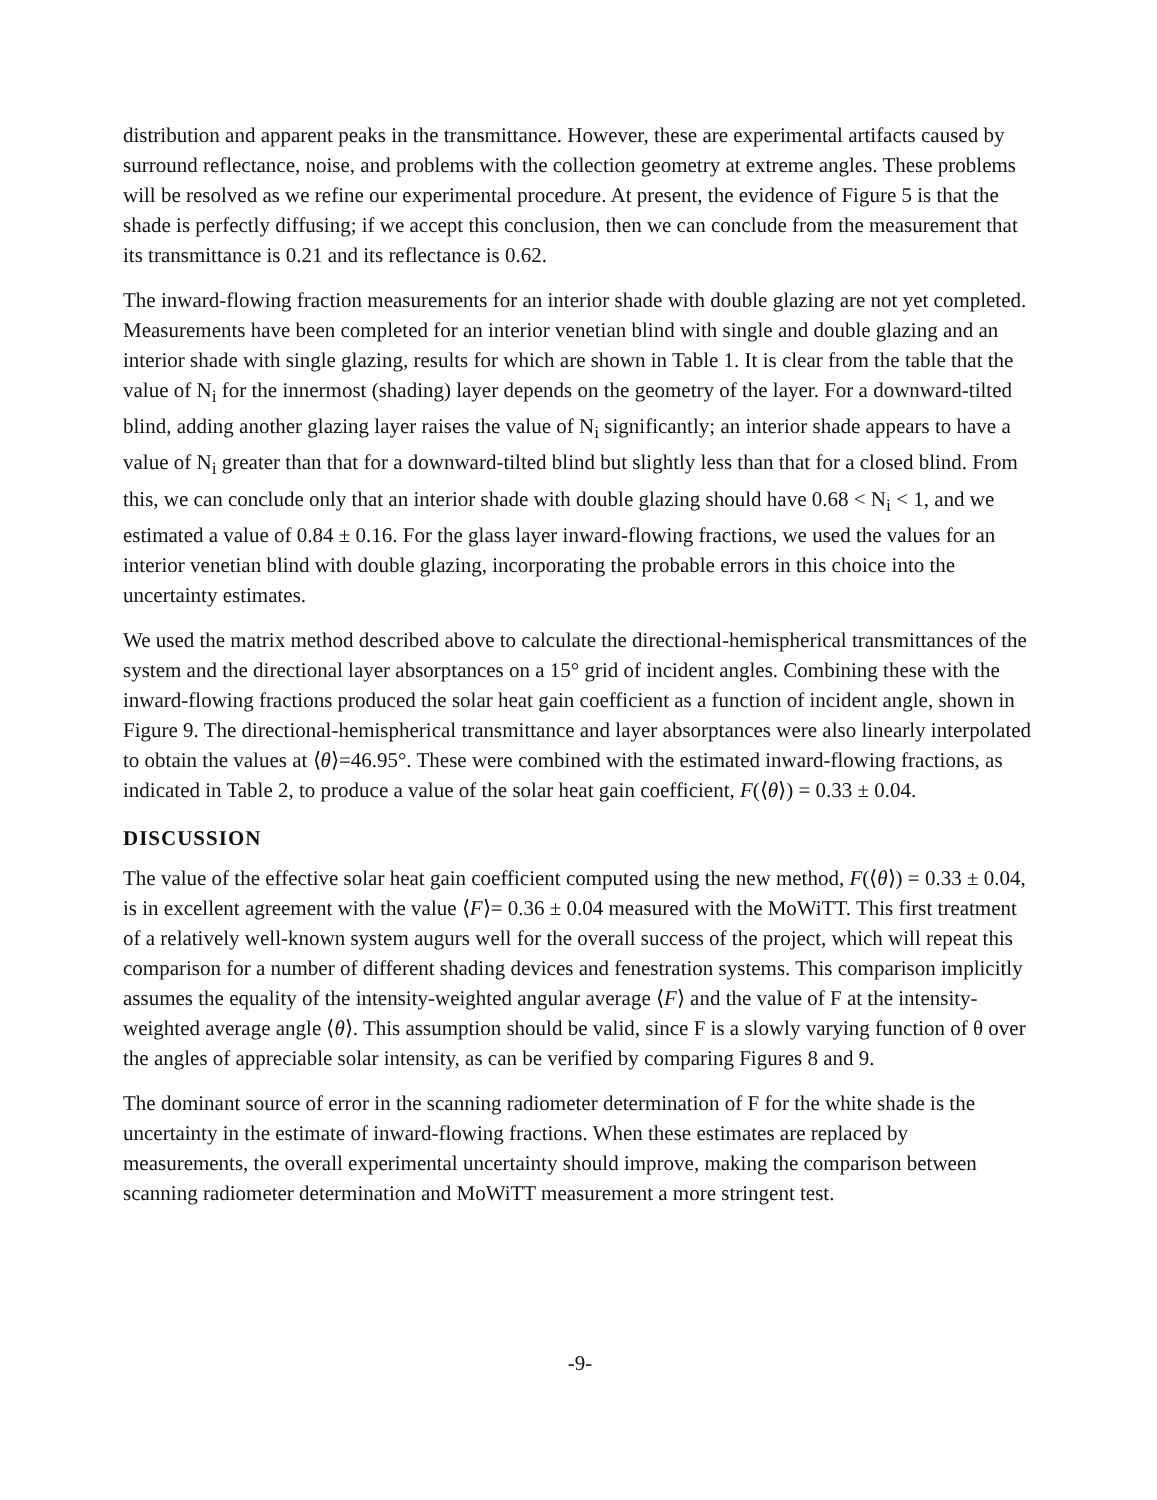distribution and apparent peaks in the transmittance. However, these are experimental artifacts caused by surround reflectance, noise, and problems with the collection geometry at extreme angles. These problems will be resolved as we refine our experimental procedure. At present, the evidence of Figure 5 is that the shade is perfectly diffusing; if we accept this conclusion, then we can conclude from the measurement that its transmittance is 0.21 and its reflectance is 0.62.
The inward-flowing fraction measurements for an interior shade with double glazing are not yet completed. Measurements have been completed for an interior venetian blind with single and double glazing and an interior shade with single glazing, results for which are shown in Table 1. It is clear from the table that the value of N<sub>i</sub> for the innermost (shading) layer depends on the geometry of the layer. For a downward-tilted blind, adding another glazing layer raises the value of N<sub>i</sub> significantly; an interior shade appears to have a value of N<sub>i</sub> greater than that for a downward-tilted blind but slightly less than that for a closed blind. From this, we can conclude only that an interior shade with double glazing should have 0.68 < N<sub>i</sub> < 1, and we estimated a value of 0.84 ± 0.16. For the glass layer inward-flowing fractions, we used the values for an interior venetian blind with double glazing, incorporating the probable errors in this choice into the uncertainty estimates.
We used the matrix method described above to calculate the directional-hemispherical transmittances of the system and the directional layer absorptances on a 15° grid of incident angles. Combining these with the inward-flowing fractions produced the solar heat gain coefficient as a function of incident angle, shown in Figure 9. The directional-hemispherical transmittance and layer absorptances were also linearly interpolated to obtain the values at ⟨θ⟩=46.95°. These were combined with the estimated inward-flowing fractions, as indicated in Table 2, to produce a value of the solar heat gain coefficient, F(⟨θ⟩) = 0.33 ± 0.04.
DISCUSSION
The value of the effective solar heat gain coefficient computed using the new method, F(⟨θ⟩) = 0.33 ± 0.04, is in excellent agreement with the value ⟨F⟩= 0.36 ± 0.04 measured with the MoWiTT. This first treatment of a relatively well-known system augurs well for the overall success of the project, which will repeat this comparison for a number of different shading devices and fenestration systems. This comparison implicitly assumes the equality of the intensity-weighted angular average ⟨F⟩ and the value of F at the intensity-weighted average angle ⟨θ⟩. This assumption should be valid, since F is a slowly varying function of θ over the angles of appreciable solar intensity, as can be verified by comparing Figures 8 and 9.
The dominant source of error in the scanning radiometer determination of F for the white shade is the uncertainty in the estimate of inward-flowing fractions. When these estimates are replaced by measurements, the overall experimental uncertainty should improve, making the comparison between scanning radiometer determination and MoWiTT measurement a more stringent test.
-9-